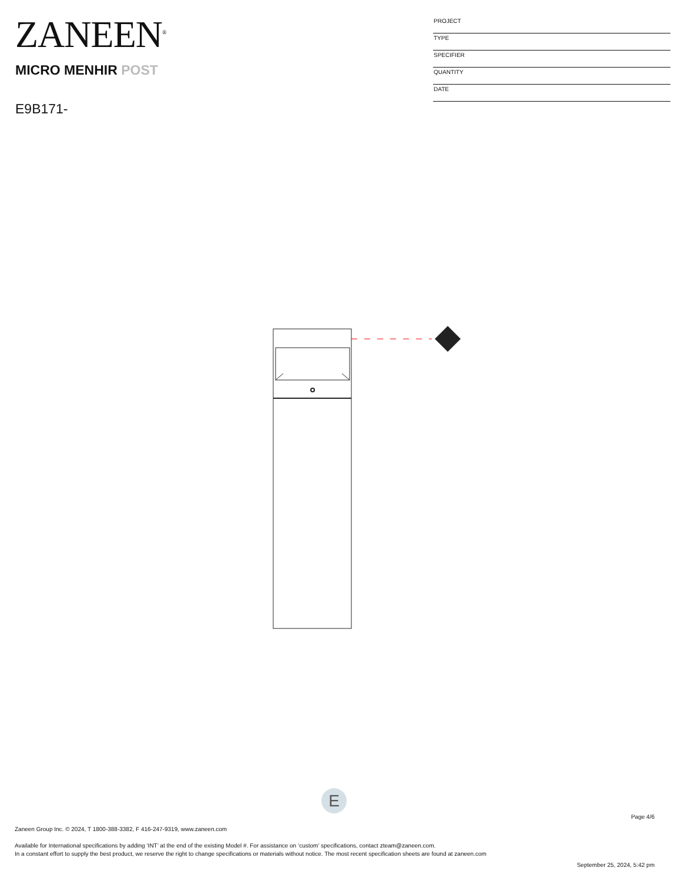ZANEEN<sup>®</sup>
MICRO MENHIR POST
E9B171-
PROJECT
TYPE
SPECIFIER
QUANTITY
DATE
E
Page 4/6
Zaneen Group Inc. © 2024, T 1800-388-3382, F 416-247-9319, www.zaneen.com
Available for International specifications by adding ‘INT’ at the end of the existing Model #. For assistance on ‘custom’ specifications, contact zteam@zaneen.com.
In a constant effort to supply the best product, we reserve the right to change specifications or materials without notice. The most recent specification sheets are found at zaneen.com
September 25, 2024, 5:42 pm